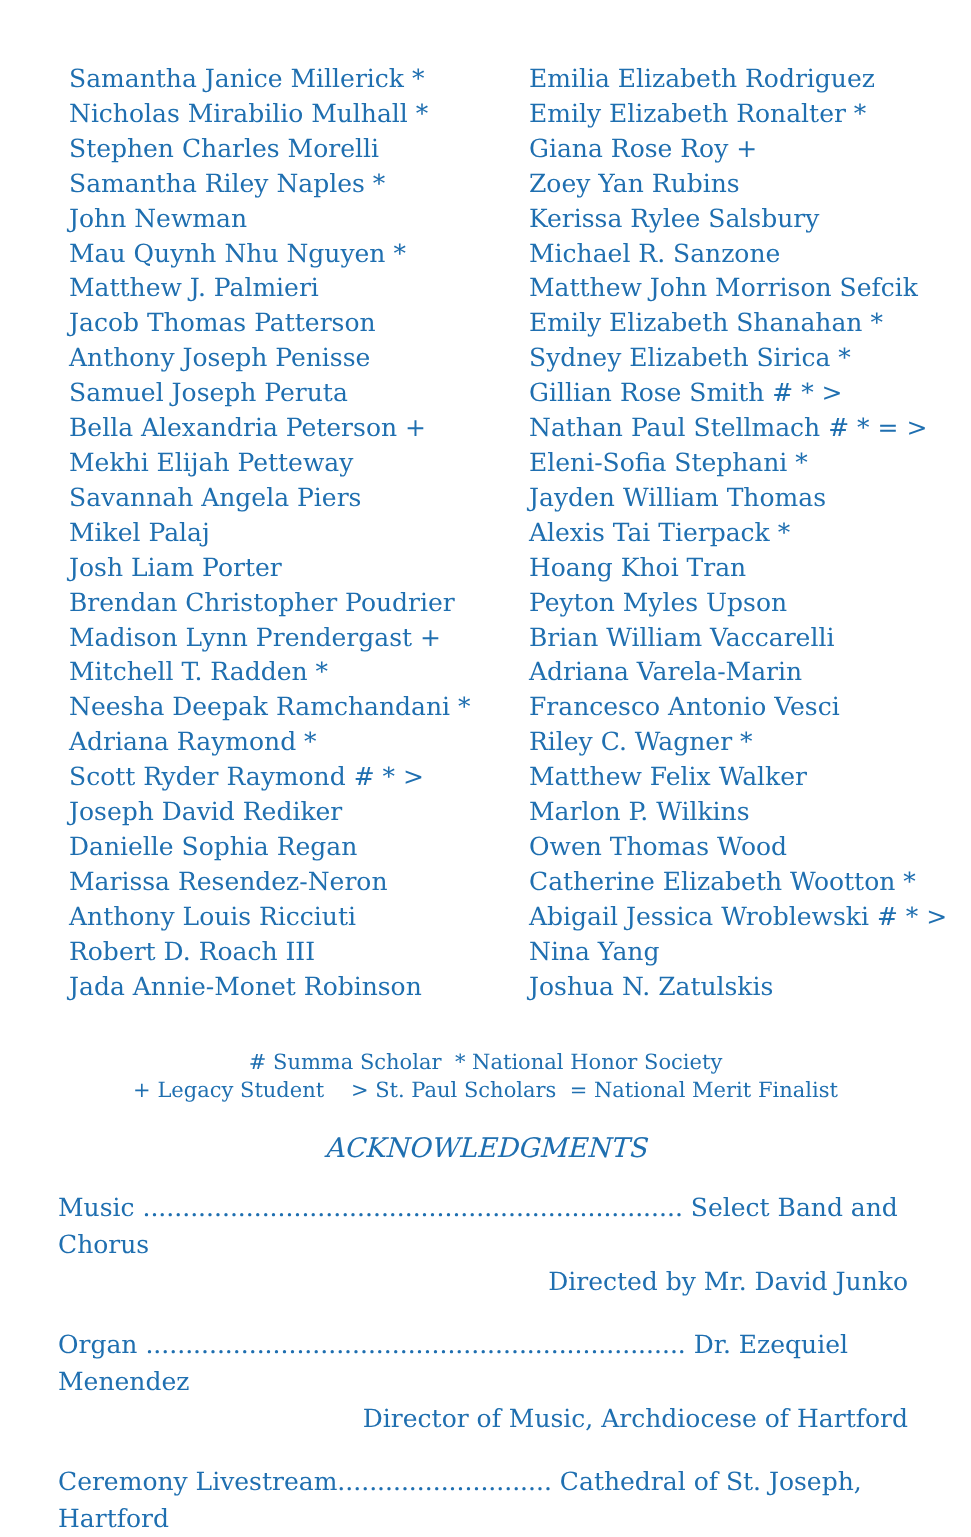Samantha Janice Millerick *
Nicholas Mirabilio Mulhall *
Stephen Charles Morelli
Samantha Riley Naples *
John Newman
Mau Quynh Nhu Nguyen *
Matthew J. Palmieri
Jacob Thomas Patterson
Anthony Joseph Penisse
Samuel Joseph Peruta
Bella Alexandria Peterson +
Mekhi Elijah Petteway
Savannah Angela Piers
Mikel Palaj
Josh Liam Porter
Brendan Christopher Poudrier
Madison Lynn Prendergast +
Mitchell T. Radden *
Neesha Deepak Ramchandani *
Adriana Raymond *
Scott Ryder Raymond # * >
Joseph David Rediker
Danielle Sophia Regan
Marissa Resendez-Neron
Anthony Louis Ricciuti
Robert D. Roach III
Jada Annie-Monet Robinson
Emilia Elizabeth Rodriguez
Emily Elizabeth Ronalter *
Giana Rose Roy +
Zoey Yan Rubins
Kerissa Rylee Salsbury
Michael R. Sanzone
Matthew John Morrison Sefcik
Emily Elizabeth Shanahan *
Sydney Elizabeth Sirica *
Gillian Rose Smith # * >
Nathan Paul Stellmach # * = >
Eleni-Sofia Stephani *
Jayden William Thomas
Alexis Tai Tierpack *
Hoang Khoi Tran
Peyton Myles Upson
Brian William Vaccarelli
Adriana Varela-Marin
Francesco Antonio Vesci
Riley C. Wagner *
Matthew Felix Walker
Marlon P. Wilkins
Owen Thomas Wood
Catherine Elizabeth Wootton *
Abigail Jessica Wroblewski # * >
Nina Yang
Joshua N. Zatulskis
# Summa Scholar * National Honor Society
+ Legacy Student > St. Paul Scholars = National Merit Finalist
ACKNOWLEDGMENTS
Music .................................................................... Select Band and Chorus
Directed by Mr. David Junko
Organ .................................................................... Dr. Ezequiel Menendez
Director of Music, Archdiocese of Hartford
Ceremony Livestream........................... Cathedral of St. Joseph, Hartford